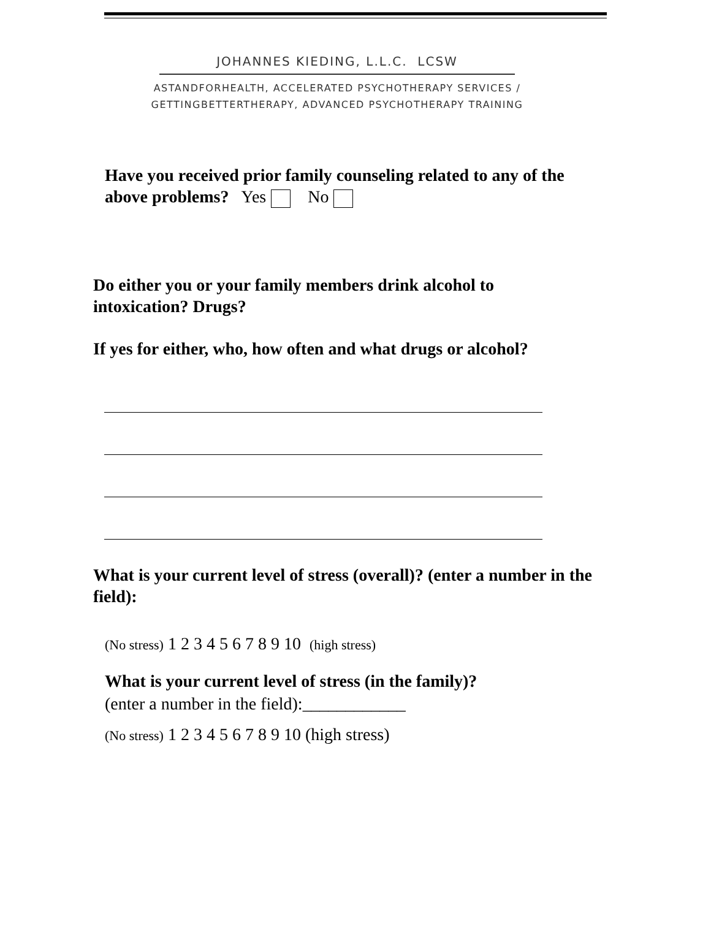JOHANNES KIEDING, L.L.C. LCSW
ASTANDFORHEALTH, ACCELERATED PSYCHOTHERAPY SERVICES /
GETTINGBETTERTHERAPY, ADVANCED PSYCHOTHERAPY TRAINING
Have you received prior family counseling related to any of the above problems? Yes No
Do either you or your family members drink alcohol to intoxication? Drugs?
If yes for either, who, how often and what drugs or alcohol?
What is your current level of stress (overall)? (enter a number in the field):
(No stress) 1 2 3 4 5 6 7 8 9 10 (high stress)
What is your current level of stress (in the family)?
(enter a number in the field):____________
(No stress) 1 2 3 4 5 6 7 8 9 10 (high stress)